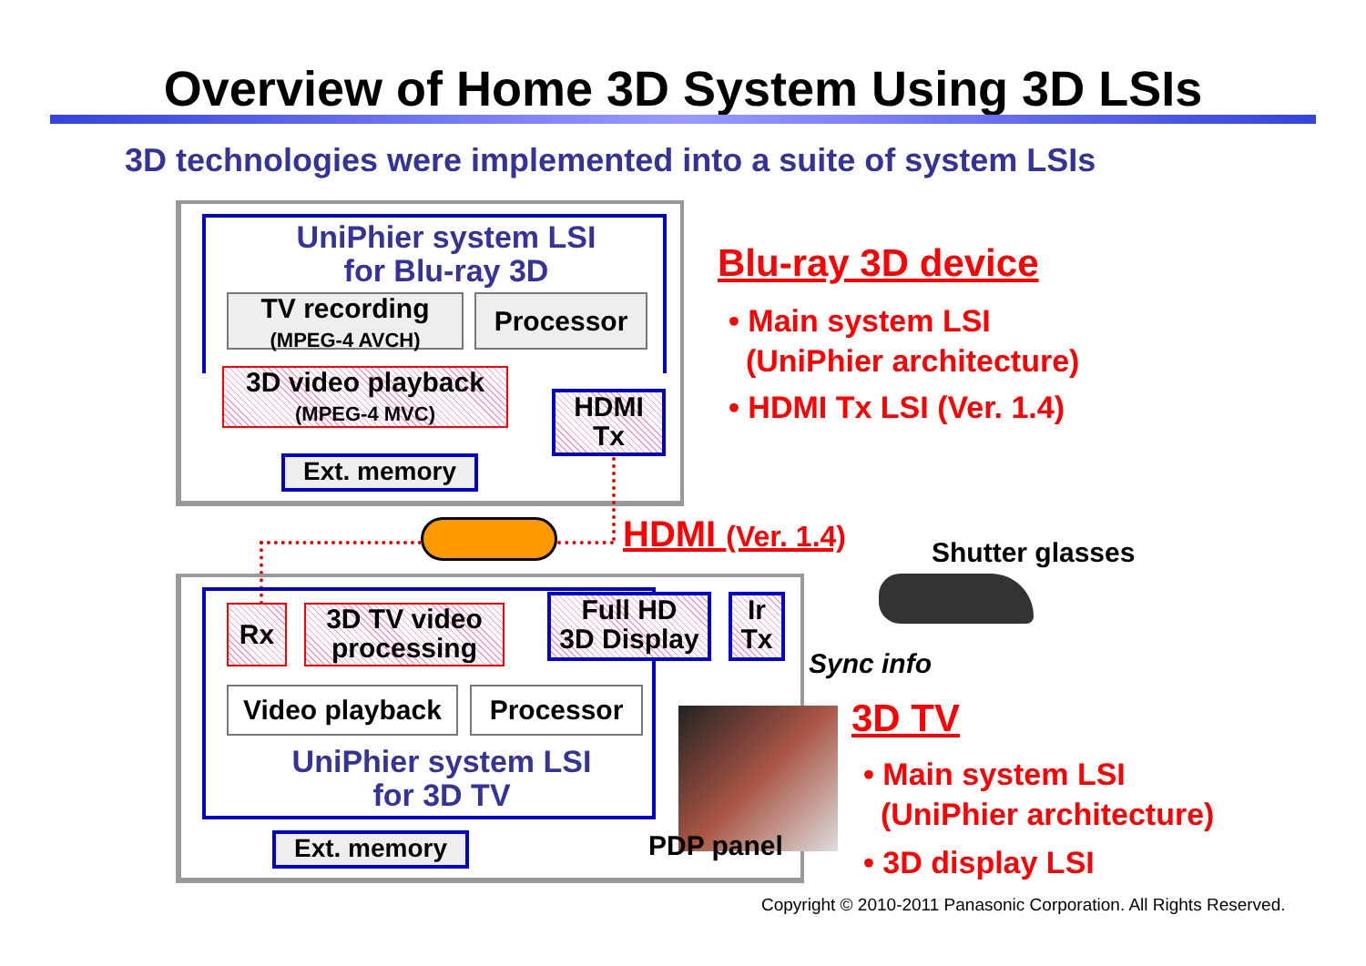Overview of Home 3D System Using 3D LSIs
3D technologies were implemented into a suite of system LSIs
UniPhier system LSI
for Blu-ray 3D
TV recording
(MPEG-4 AVCH)
Processor
3D video playback
(MPEG-4 MVC)
HDMI
Tx
Ext. memory
HDMI (Ver. 1.4)
Blu-ray 3D device
• Main system LSI
(UniPhier architecture)
• HDMI Tx LSI (Ver. 1.4)
Shutter glasses
Sync info
Rx
3D TV video
processing
Full HD
3D Display
Ir
Tx
Video playback Processor
UniPhier system LSI
for 3D TV
Ext. memory PDP panel
3D TV
• Main system LSI
(UniPhier architecture)
• 3D display LSI
Copyright © 2010-2011 Panasonic Corporation. All Rights Reserved.